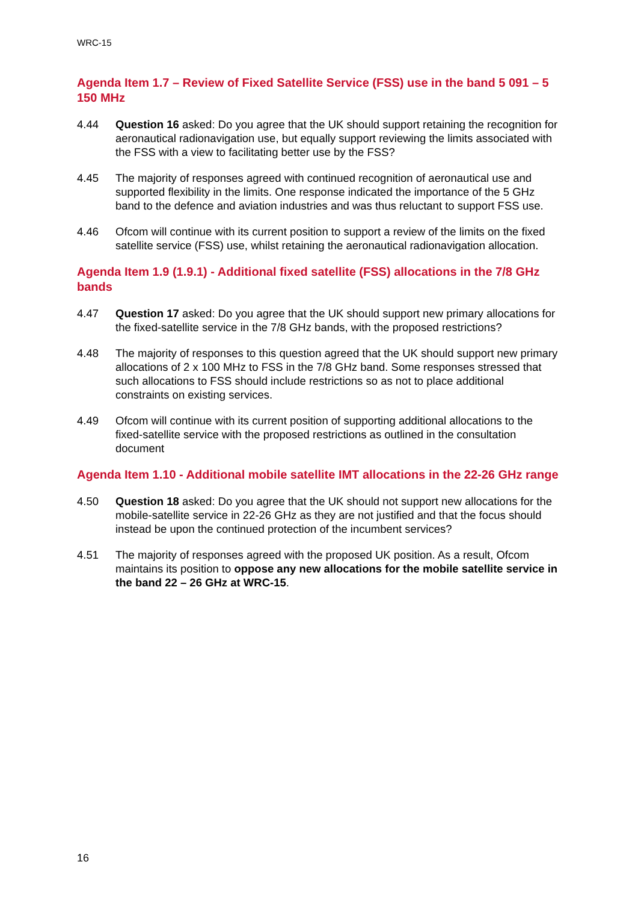WRC-15
Agenda Item 1.7 – Review of Fixed Satellite Service (FSS) use in the band 5 091 – 5 150 MHz
4.44 Question 16 asked: Do you agree that the UK should support retaining the recognition for aeronautical radionavigation use, but equally support reviewing the limits associated with the FSS with a view to facilitating better use by the FSS?
4.45 The majority of responses agreed with continued recognition of aeronautical use and supported flexibility in the limits. One response indicated the importance of the 5 GHz band to the defence and aviation industries and was thus reluctant to support FSS use.
4.46 Ofcom will continue with its current position to support a review of the limits on the fixed satellite service (FSS) use, whilst retaining the aeronautical radionavigation allocation.
Agenda Item 1.9 (1.9.1) - Additional fixed satellite (FSS) allocations in the 7/8 GHz bands
4.47 Question 17 asked: Do you agree that the UK should support new primary allocations for the fixed-satellite service in the 7/8 GHz bands, with the proposed restrictions?
4.48 The majority of responses to this question agreed that the UK should support new primary allocations of 2 x 100 MHz to FSS in the 7/8 GHz band. Some responses stressed that such allocations to FSS should include restrictions so as not to place additional constraints on existing services.
4.49 Ofcom will continue with its current position of supporting additional allocations to the fixed-satellite service with the proposed restrictions as outlined in the consultation document
Agenda Item 1.10 - Additional mobile satellite IMT allocations in the 22-26 GHz range
4.50 Question 18 asked: Do you agree that the UK should not support new allocations for the mobile-satellite service in 22-26 GHz as they are not justified and that the focus should instead be upon the continued protection of the incumbent services?
4.51 The majority of responses agreed with the proposed UK position. As a result, Ofcom maintains its position to oppose any new allocations for the mobile satellite service in the band 22 – 26 GHz at WRC-15.
16